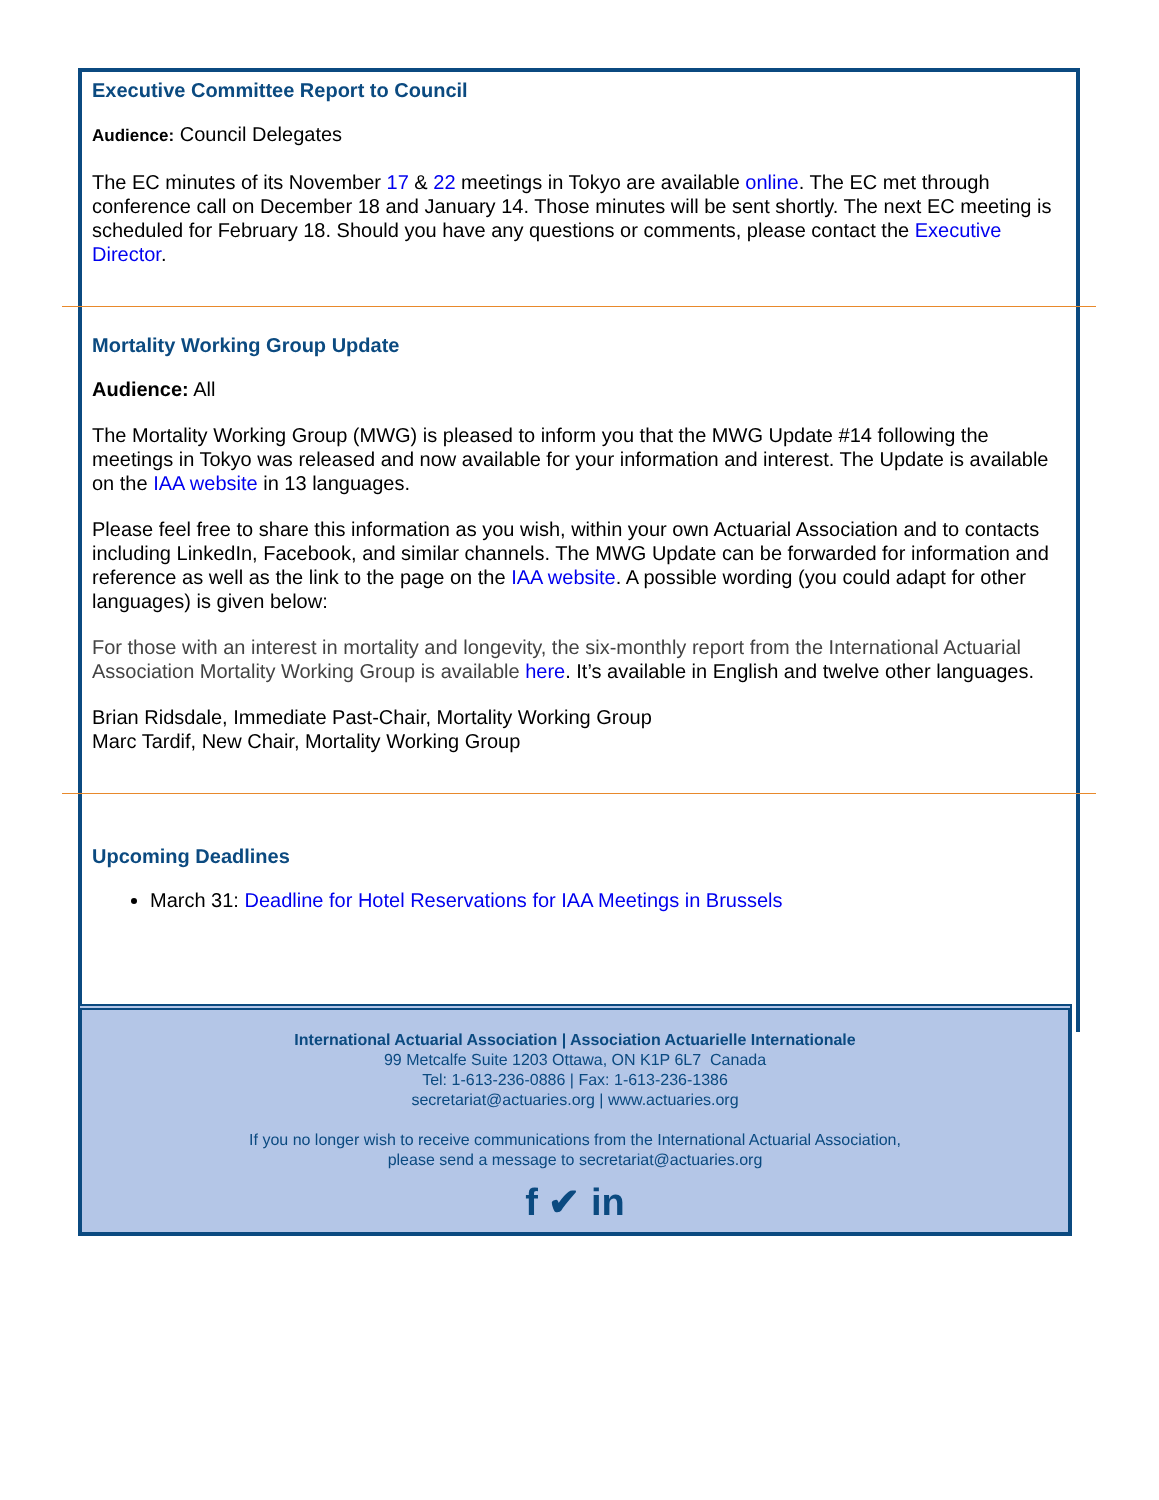Executive Committee Report to Council
Audience: Council Delegates
The EC minutes of its November 17 & 22 meetings in Tokyo are available online. The EC met through conference call on December 18 and January 14. Those minutes will be sent shortly. The next EC meeting is scheduled for February 18. Should you have any questions or comments, please contact the Executive Director.
Mortality Working Group Update
Audience: All
The Mortality Working Group (MWG) is pleased to inform you that the MWG Update #14 following the meetings in Tokyo was released and now available for your information and interest. The Update is available on the IAA website in 13 languages.
Please feel free to share this information as you wish, within your own Actuarial Association and to contacts including LinkedIn, Facebook, and similar channels. The MWG Update can be forwarded for information and reference as well as the link to the page on the IAA website. A possible wording (you could adapt for other languages) is given below:
For those with an interest in mortality and longevity, the six-monthly report from the International Actuarial Association Mortality Working Group is available here. It’s available in English and twelve other languages.
Brian Ridsdale, Immediate Past-Chair, Mortality Working Group
Marc Tardif, New Chair, Mortality Working Group
Upcoming Deadlines
March 31: Deadline for Hotel Reservations for IAA Meetings in Brussels
International Actuarial Association | Association Actuarielle Internationale
99 Metcalfe Suite 1203 Ottawa, ON K1P 6L7 Canada
Tel: 1-613-236-0886 | Fax: 1-613-236-1386
secretariat@actuaries.org | www.actuaries.org
If you no longer wish to receive communications from the International Actuarial Association,
please send a message to secretariat@actuaries.org
f ✔ in